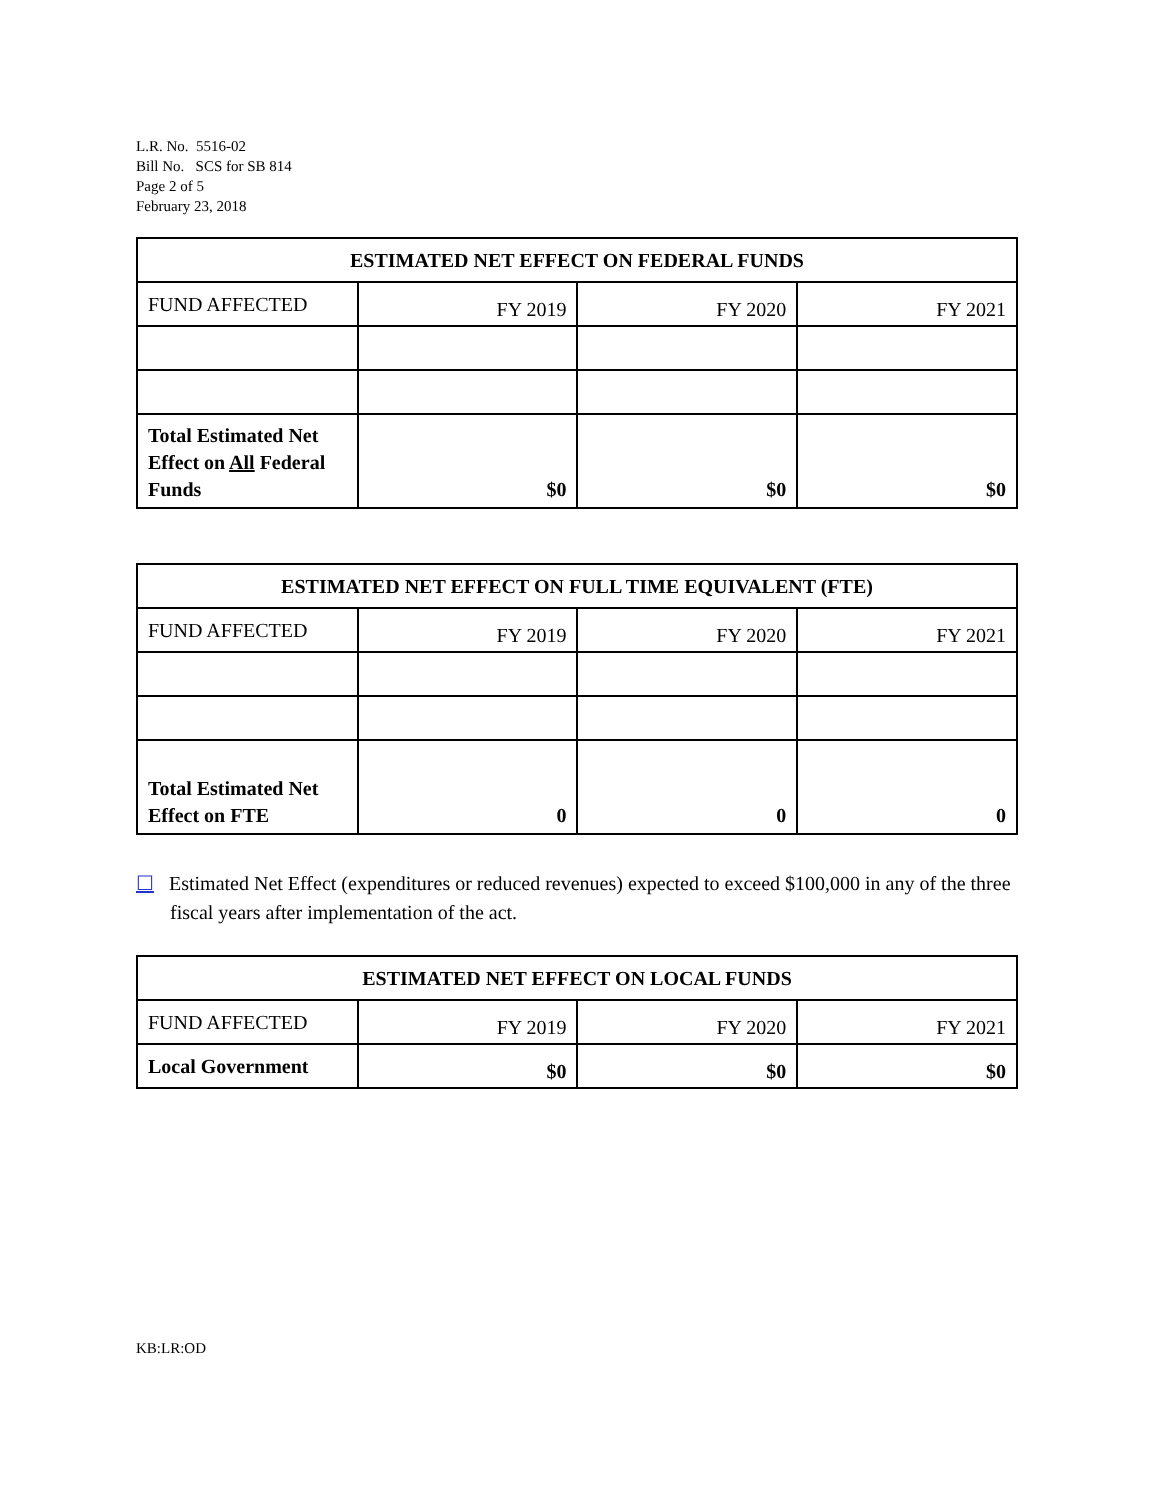L.R. No. 5516-02
Bill No. SCS for SB 814
Page 2 of 5
February 23, 2018
| ESTIMATED NET EFFECT ON FEDERAL FUNDS | | | |
| --- | --- | --- | --- |
| FUND AFFECTED | FY 2019 | FY 2020 | FY 2021 |
| Total Estimated Net Effect on All Federal Funds | $0 | $0 | $0 |
| ESTIMATED NET EFFECT ON FULL TIME EQUIVALENT (FTE) | | | |
| --- | --- | --- | --- |
| FUND AFFECTED | FY 2019 | FY 2020 | FY 2021 |
| Total Estimated Net Effect on FTE | 0 | 0 | 0 |
☐ Estimated Net Effect (expenditures or reduced revenues) expected to exceed $100,000 in any of the three fiscal years after implementation of the act.
| ESTIMATED NET EFFECT ON LOCAL FUNDS | | | |
| --- | --- | --- | --- |
| FUND AFFECTED | FY 2019 | FY 2020 | FY 2021 |
| Local Government | $0 | $0 | $0 |
KB:LR:OD